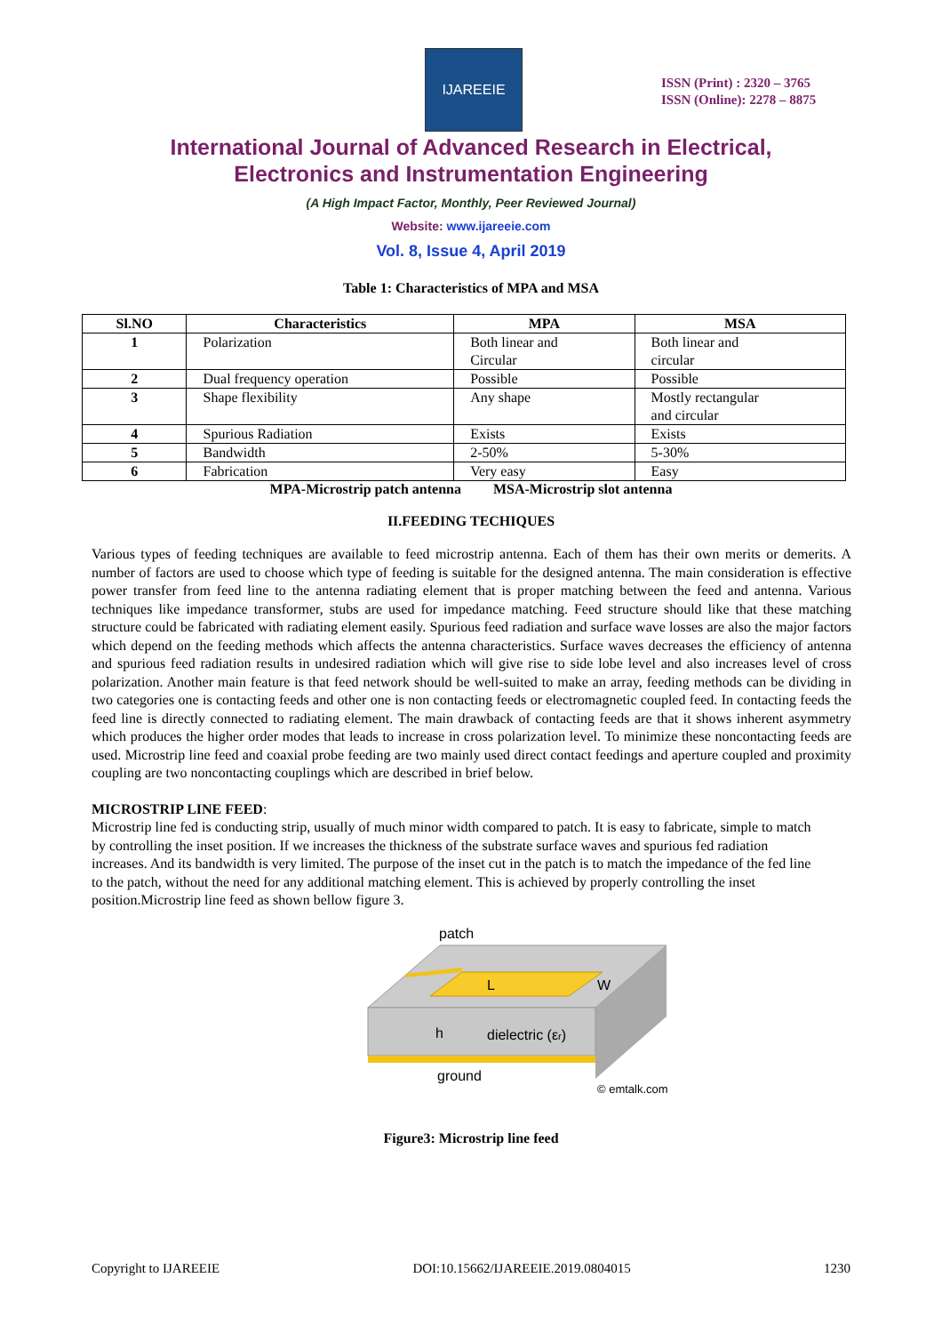IJAREEIE
ISSN (Print) : 2320 – 3765
ISSN (Online): 2278 – 8875
International Journal of Advanced Research in Electrical,
Electronics and Instrumentation Engineering
(A High Impact Factor, Monthly, Peer Reviewed Journal)
Website: www.ijareeie.com
Vol. 8, Issue 4, April 2019
Table 1: Characteristics of MPA and MSA
| Sl.NO | Characteristics | MPA | MSA |
| --- | --- | --- | --- |
| 1 | Polarization | Both linear and Circular | Both linear and circular |
| 2 | Dual frequency operation | Possible | Possible |
| 3 | Shape flexibility | Any shape | Mostly rectangular and circular |
| 4 | Spurious Radiation | Exists | Exists |
| 5 | Bandwidth | 2-50% | 5-30% |
| 6 | Fabrication | Very easy | Easy |
MPA-Microstrip patch antenna MSA-Microstrip slot antenna
II.FEEDING TECHIQUES
Various types of feeding techniques are available to feed microstrip antenna. Each of them has their own merits or demerits. A number of factors are used to choose which type of feeding is suitable for the designed antenna. The main consideration is effective power transfer from feed line to the antenna radiating element that is proper matching between the feed and antenna. Various techniques like impedance transformer, stubs are used for impedance matching. Feed structure should like that these matching structure could be fabricated with radiating element easily. Spurious feed radiation and surface wave losses are also the major factors which depend on the feeding methods which affects the antenna characteristics. Surface waves decreases the efficiency of antenna and spurious feed radiation results in undesired radiation which will give rise to side lobe level and also increases level of cross polarization. Another main feature is that feed network should be well-suited to make an array, feeding methods can be dividing in two categories one is contacting feeds and other one is non contacting feeds or electromagnetic coupled feed. In contacting feeds the feed line is directly connected to radiating element. The main drawback of contacting feeds are that it shows inherent asymmetry which produces the higher order modes that leads to increase in cross polarization level. To minimize these noncontacting feeds are used. Microstrip line feed and coaxial probe feeding are two mainly used direct contact feedings and aperture coupled and proximity coupling are two noncontacting couplings which are described in brief below.
MICROSTRIP LINE FEED:
Microstrip line fed is conducting strip, usually of much minor width compared to patch. It is easy to fabricate, simple to match by controlling the inset position. If we increases the thickness of the substrate surface waves and spurious fed radiation increases. And its bandwidth is very limited. The purpose of the inset cut in the patch is to match the impedance of the fed line to the patch, without the need for any additional matching element. This is achieved by properly controlling the inset position.Microstrip line feed as shown bellow figure 3.
patch
L
W
h
dielectric (εr)
ground
© emtalk.com
Figure3: Microstrip line feed
Copyright to IJAREEIE DOI:10.15662/IJAREEIE.2019.0804015 1230